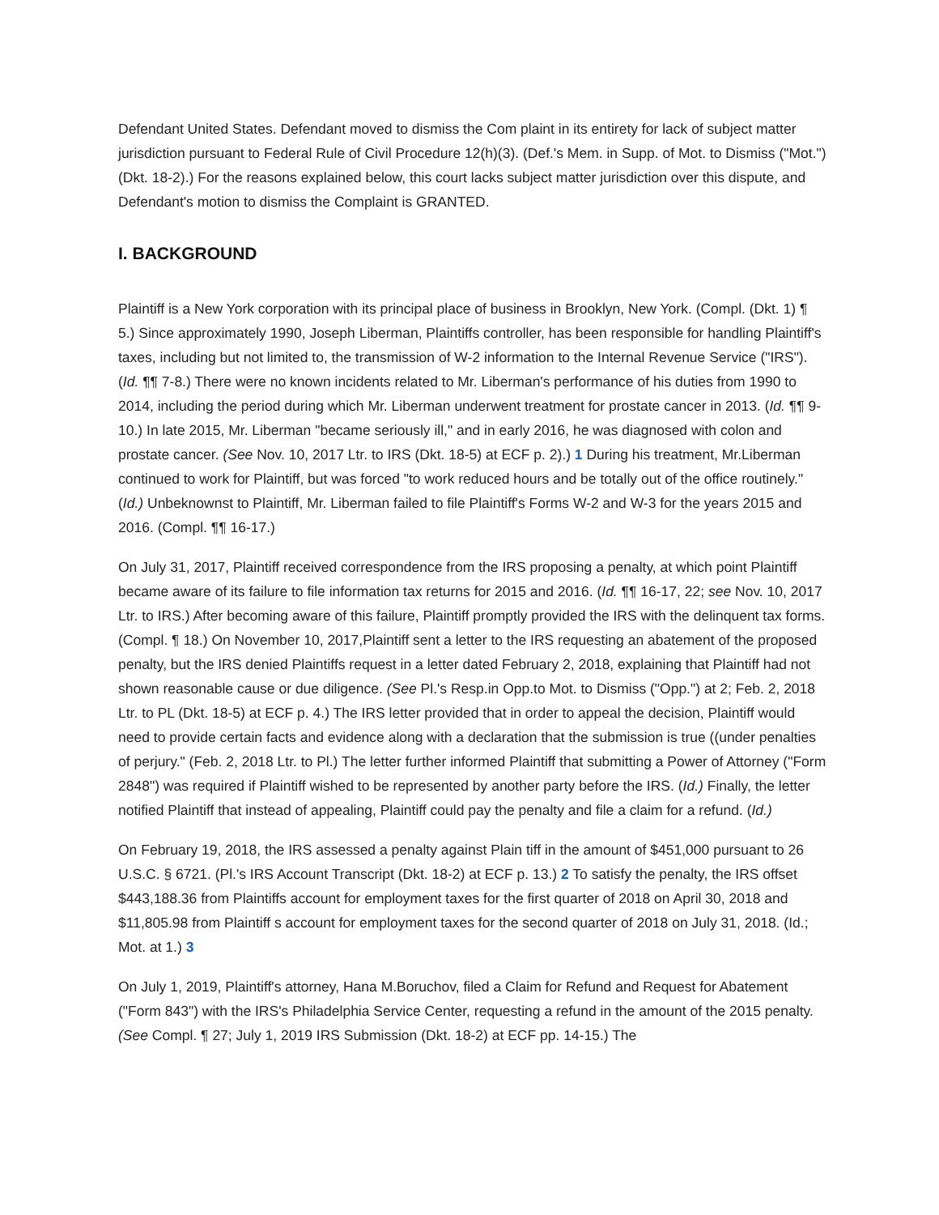Defendant United States. Defendant moved to dismiss the Com plaint in its entirety for lack of subject matter jurisdiction pursuant to Federal Rule of Civil Procedure 12(h)(3). (Def.'s Mem. in Supp. of Mot. to Dismiss ("Mot.") (Dkt. 18-2).) For the reasons explained below, this court lacks subject matter jurisdiction over this dispute, and Defendant's motion to dismiss the Complaint is GRANTED.
I. BACKGROUND
Plaintiff is a New York corporation with its principal place of business in Brooklyn, New York. (Compl. (Dkt. 1) ¶ 5.) Since approximately 1990, Joseph Liberman, Plaintiffs controller, has been responsible for handling Plaintiff's taxes, including but not limited to, the transmission of W-2 information to the Internal Revenue Service ("IRS"). (Id. ¶¶ 7-8.) There were no known incidents related to Mr. Liberman's performance of his duties from 1990 to 2014, including the period during which Mr. Liberman underwent treatment for prostate cancer in 2013. (Id. ¶¶ 9-10.) In late 2015, Mr. Liberman "became seriously ill," and in early 2016, he was diagnosed with colon and prostate cancer. (See Nov. 10, 2017 Ltr. to IRS (Dkt. 18-5) at ECF p. 2).) 1 During his treatment, Mr.Liberman continued to work for Plaintiff, but was forced "to work reduced hours and be totally out of the office routinely." (Id.) Unbeknownst to Plaintiff, Mr. Liberman failed to file Plaintiff's Forms W-2 and W-3 for the years 2015 and 2016. (Compl. ¶¶ 16-17.)
On July 31, 2017, Plaintiff received correspondence from the IRS proposing a penalty, at which point Plaintiff became aware of its failure to file information tax returns for 2015 and 2016. (Id. ¶¶ 16-17, 22; see Nov. 10, 2017 Ltr. to IRS.) After becoming aware of this failure, Plaintiff promptly provided the IRS with the delinquent tax forms. (Compl. ¶ 18.) On November 10, 2017,Plaintiff sent a letter to the IRS requesting an abatement of the proposed penalty, but the IRS denied Plaintiffs request in a letter dated February 2, 2018, explaining that Plaintiff had not shown reasonable cause or due diligence. (See Pl.'s Resp.in Opp.to Mot. to Dismiss ("Opp.") at 2; Feb. 2, 2018 Ltr. to PL (Dkt. 18-5) at ECF p. 4.) The IRS letter provided that in order to appeal the decision, Plaintiff would need to provide certain facts and evidence along with a declaration that the submission is true ((under penalties of perjury." (Feb. 2, 2018 Ltr. to Pl.) The letter further informed Plaintiff that submitting a Power of Attorney ("Form 2848") was required if Plaintiff wished to be represented by another party before the IRS. (Id.) Finally, the letter notified Plaintiff that instead of appealing, Plaintiff could pay the penalty and file a claim for a refund. (Id.)
On February 19, 2018, the IRS assessed a penalty against Plain tiff in the amount of $451,000 pursuant to 26 U.S.C. § 6721. (Pl.'s IRS Account Transcript (Dkt. 18-2) at ECF p. 13.) 2 To satisfy the penalty, the IRS offset $443,188.36 from Plaintiffs account for employment taxes for the first quarter of 2018 on April 30, 2018 and $11,805.98 from Plaintiff s account for employment taxes for the second quarter of 2018 on July 31, 2018. (Id.; Mot. at 1.) 3
On July 1, 2019, Plaintiff's attorney, Hana M.Boruchov, filed a Claim for Refund and Request for Abatement ("Form 843") with the IRS's Philadelphia Service Center, requesting a refund in the amount of the 2015 penalty. (See Compl. ¶ 27; July 1, 2019 IRS Submission (Dkt. 18-2) at ECF pp. 14-15.) The